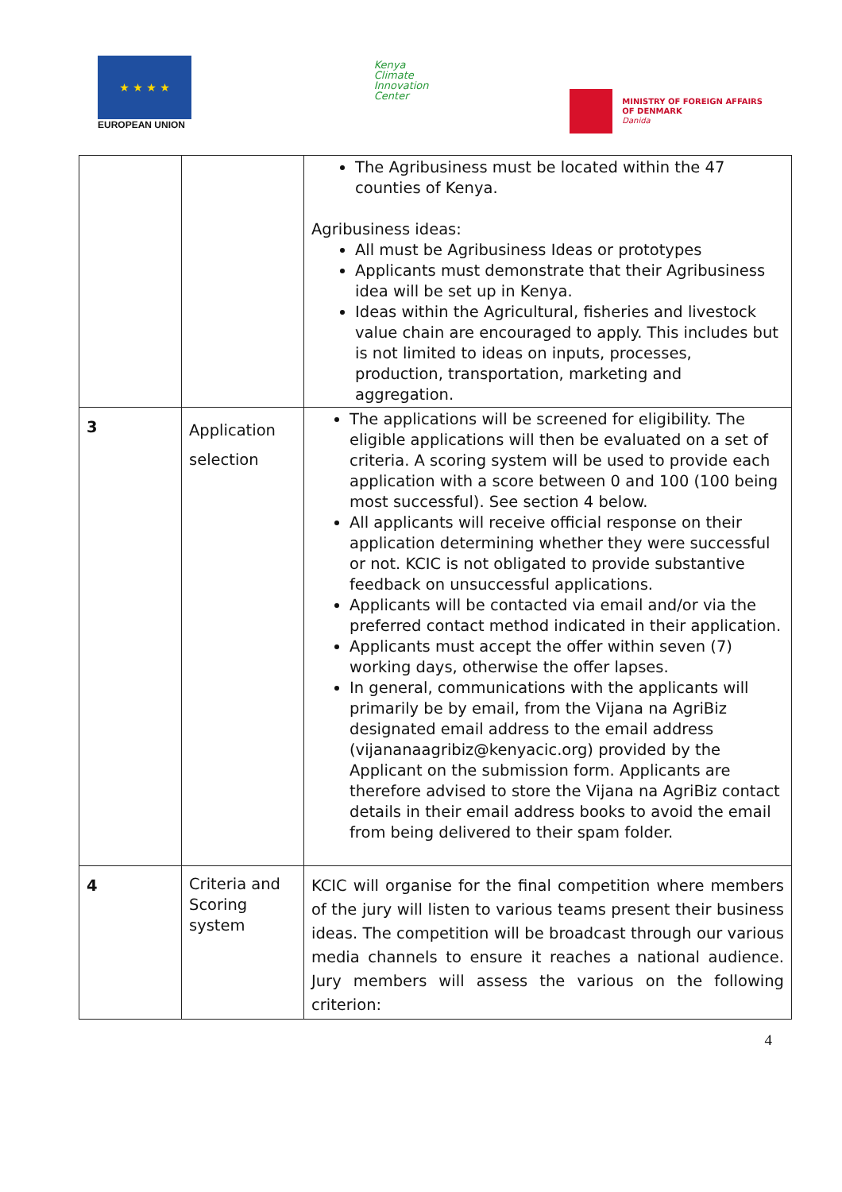★ ★ ★ ★
EUROPEAN UNION
Kenya
Climate
Innovation
Center
MINISTRY OF FOREIGN AFFAIRS
OF DENMARK
Danida
| | | The Agribusiness must be located within the 47 counties of Kenya. Agribusiness ideas: All must be Agribusiness Ideas or prototypes Applicants must demonstrate that their Agribusiness idea will be set up in Kenya. Ideas within the Agricultural, fisheries and livestock value chain are encouraged to apply. This includes but is not limited to ideas on inputs, processes, production, transportation, marketing and aggregation. |
| 3 | Application selection | The applications will be screened for eligibility. The eligible applications will then be evaluated on a set of criteria. A scoring system will be used to provide each application with a score between 0 and 100 (100 being most successful). See section 4 below. All applicants will receive official response on their application determining whether they were successful or not. KCIC is not obligated to provide substantive feedback on unsuccessful applications. Applicants will be contacted via email and/or via the preferred contact method indicated in their application. Applicants must accept the offer within seven (7) working days, otherwise the offer lapses. In general, communications with the applicants will primarily be by email, from the Vijana na AgriBiz designated email address to the email address (vijananaagribiz@kenyacic.org) provided by the Applicant on the submission form. Applicants are therefore advised to store the Vijana na AgriBiz contact details in their email address books to avoid the email from being delivered to their spam folder. |
| 4 | Criteria and Scoring system | KCIC will organise for the final competition where members of the jury will listen to various teams present their business ideas. The competition will be broadcast through our various media channels to ensure it reaches a national audience. Jury members will assess the various on the following criterion: |
4